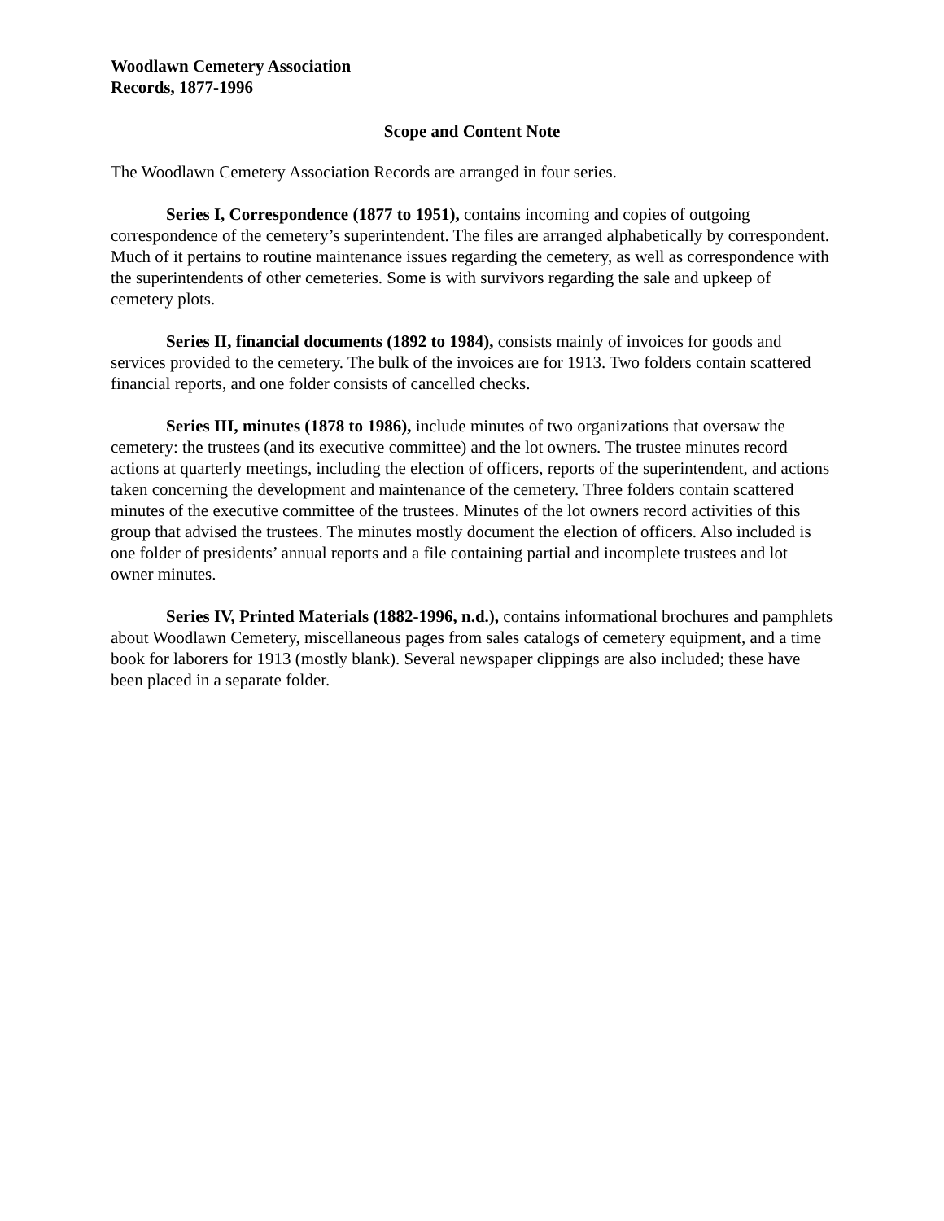Woodlawn Cemetery Association
Records, 1877-1996
Scope and Content Note
The Woodlawn Cemetery Association Records are arranged in four series.
Series I, Correspondence (1877 to 1951), contains incoming and copies of outgoing correspondence of the cemetery’s superintendent. The files are arranged alphabetically by correspondent. Much of it pertains to routine maintenance issues regarding the cemetery, as well as correspondence with the superintendents of other cemeteries. Some is with survivors regarding the sale and upkeep of cemetery plots.
Series II, financial documents (1892 to 1984), consists mainly of invoices for goods and services provided to the cemetery. The bulk of the invoices are for 1913. Two folders contain scattered financial reports, and one folder consists of cancelled checks.
Series III, minutes (1878 to 1986), include minutes of two organizations that oversaw the cemetery: the trustees (and its executive committee) and the lot owners. The trustee minutes record actions at quarterly meetings, including the election of officers, reports of the superintendent, and actions taken concerning the development and maintenance of the cemetery. Three folders contain scattered minutes of the executive committee of the trustees. Minutes of the lot owners record activities of this group that advised the trustees. The minutes mostly document the election of officers. Also included is one folder of presidents’ annual reports and a file containing partial and incomplete trustees and lot owner minutes.
Series IV, Printed Materials (1882-1996, n.d.), contains informational brochures and pamphlets about Woodlawn Cemetery, miscellaneous pages from sales catalogs of cemetery equipment, and a time book for laborers for 1913 (mostly blank). Several newspaper clippings are also included; these have been placed in a separate folder.